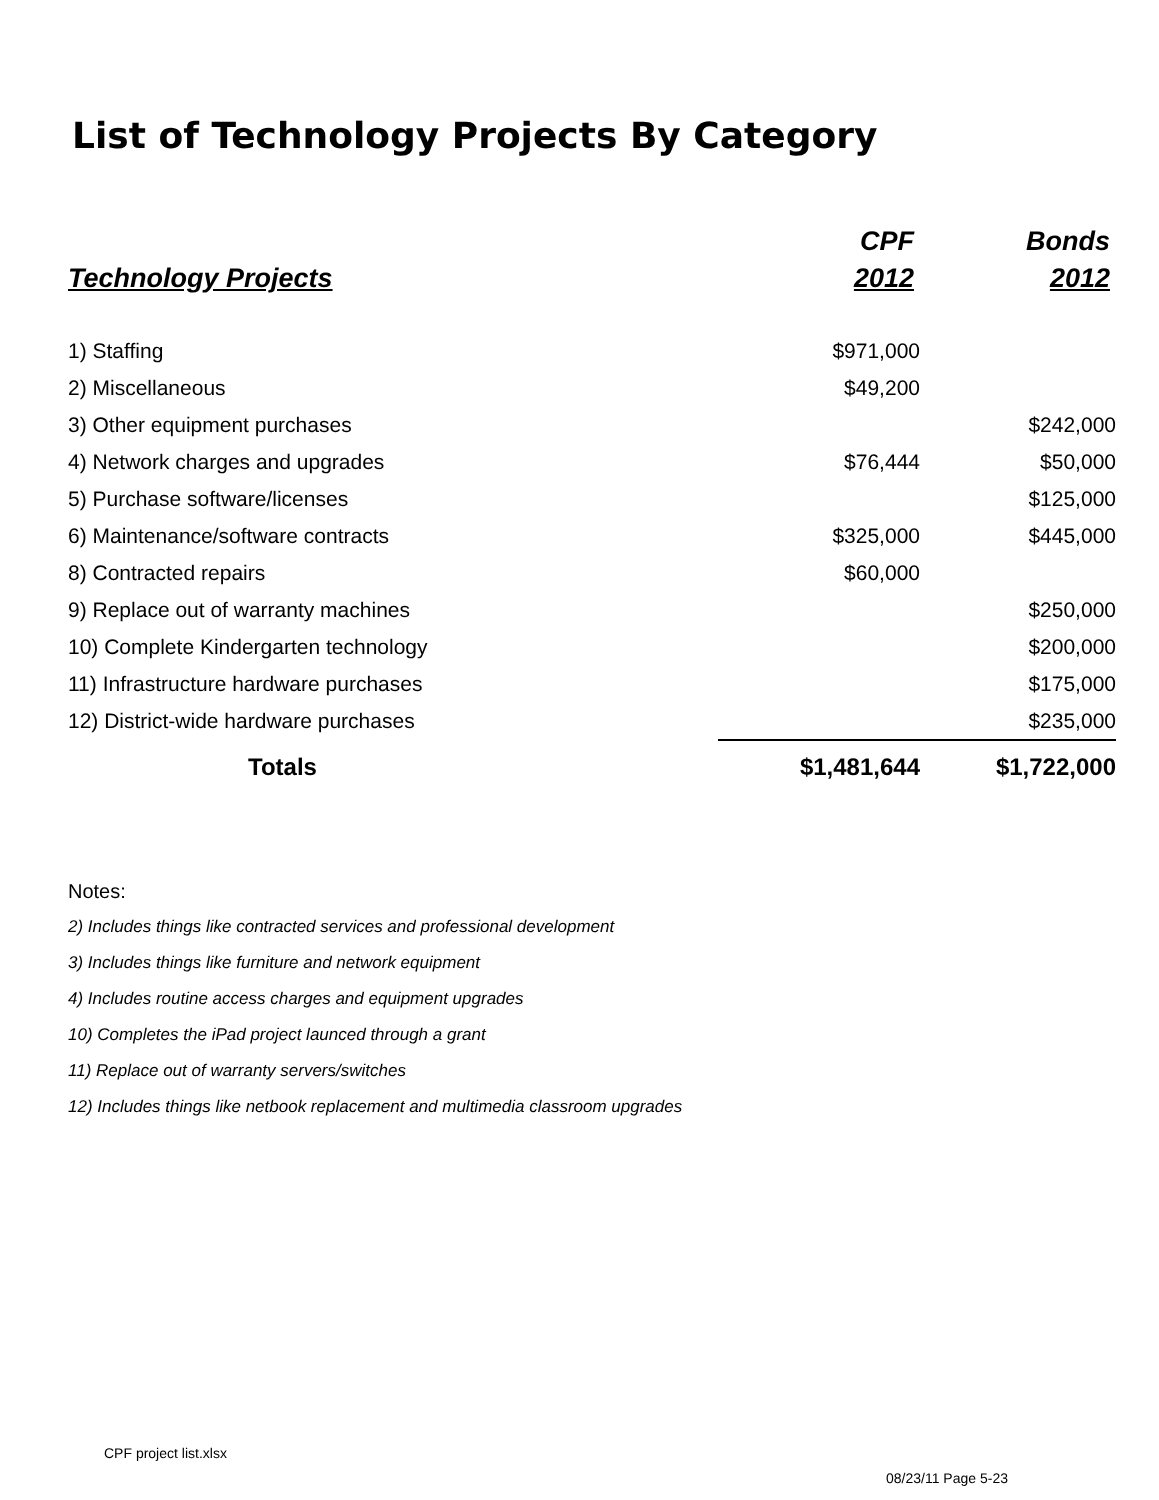List of Technology Projects By Category
| | CPF | Bonds |
| --- | --- | --- |
| Technology Projects | 2012 | 2012 |
| 1) Staffing | $971,000 | |
| 2) Miscellaneous | $49,200 | |
| 3) Other equipment purchases | | $242,000 |
| 4) Network charges and upgrades | $76,444 | $50,000 |
| 5) Purchase software/licenses | | $125,000 |
| 6) Maintenance/software contracts | $325,000 | $445,000 |
| 8) Contracted repairs | $60,000 | |
| 9) Replace out of warranty machines | | $250,000 |
| 10) Complete Kindergarten technology | | $200,000 |
| 11) Infrastructure hardware purchases | | $175,000 |
| 12) District-wide hardware purchases | | $235,000 |
| Totals | $1,481,644 | $1,722,000 |
Notes:
2) Includes things like contracted services and professional development
3) Includes things like furniture and network equipment
4) Includes routine access charges and equipment upgrades
10) Completes the iPad project launced through a grant
11) Replace out of warranty servers/switches
12) Includes things like netbook replacement and multimedia classroom upgrades
CPF project list.xlsx
08/23/11 Page 5-23